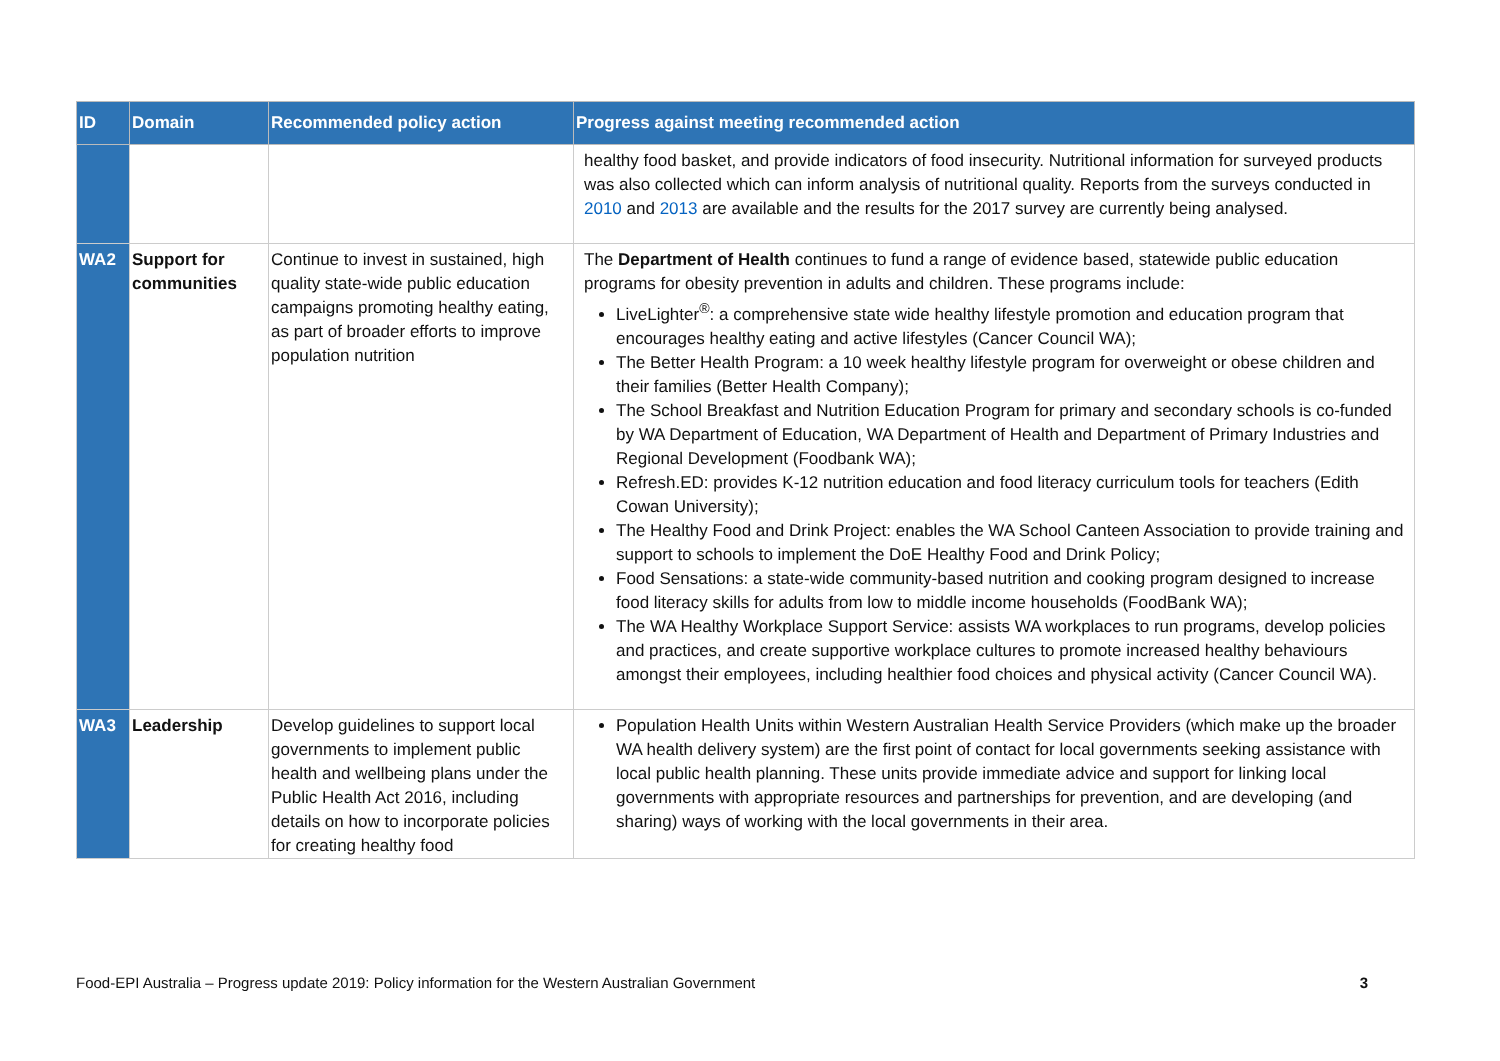| ID | Domain | Recommended policy action | Progress against meeting recommended action |
| --- | --- | --- | --- |
| | | | healthy food basket, and provide indicators of food insecurity. Nutritional information for surveyed products was also collected which can inform analysis of nutritional quality. Reports from the surveys conducted in 2010 and 2013 are available and the results for the 2017 survey are currently being analysed. |
| WA2 | Support for communities | Continue to invest in sustained, high quality state-wide public education campaigns promoting healthy eating, as part of broader efforts to improve population nutrition | The Department of Health continues to fund a range of evidence based, statewide public education programs for obesity prevention in adults and children. These programs include: LiveLighter<sup>®</sup>: a comprehensive state wide healthy lifestyle promotion and education program that encourages healthy eating and active lifestyles (Cancer Council WA); The Better Health Program: a 10 week healthy lifestyle program for overweight or obese children and their families (Better Health Company); The School Breakfast and Nutrition Education Program for primary and secondary schools is co-funded by WA Department of Education, WA Department of Health and Department of Primary Industries and Regional Development (Foodbank WA); Refresh.ED: provides K-12 nutrition education and food literacy curriculum tools for teachers (Edith Cowan University); The Healthy Food and Drink Project: enables the WA School Canteen Association to provide training and support to schools to implement the DoE Healthy Food and Drink Policy; Food Sensations: a state-wide community-based nutrition and cooking program designed to increase food literacy skills for adults from low to middle income households (FoodBank WA); The WA Healthy Workplace Support Service: assists WA workplaces to run programs, develop policies and practices, and create supportive workplace cultures to promote increased healthy behaviours amongst their employees, including healthier food choices and physical activity (Cancer Council WA). |
| WA3 | Leadership | Develop guidelines to support local governments to implement public health and wellbeing plans under the Public Health Act 2016, including details on how to incorporate policies for creating healthy food | Population Health Units within Western Australian Health Service Providers (which make up the broader WA health delivery system) are the first point of contact for local governments seeking assistance with local public health planning. These units provide immediate advice and support for linking local governments with appropriate resources and partnerships for prevention, and are developing (and sharing) ways of working with the local governments in their area. |
Food-EPI Australia – Progress update 2019: Policy information for the Western Australian Government 3